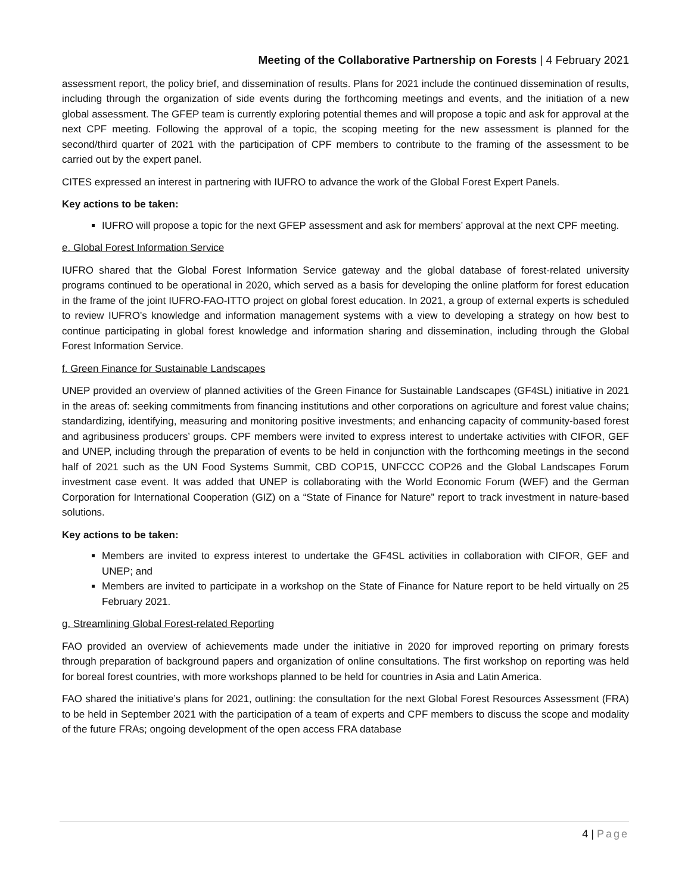Meeting of the Collaborative Partnership on Forests | 4 February 2021
assessment report, the policy brief, and dissemination of results. Plans for 2021 include the continued dissemination of results, including through the organization of side events during the forthcoming meetings and events, and the initiation of a new global assessment. The GFEP team is currently exploring potential themes and will propose a topic and ask for approval at the next CPF meeting. Following the approval of a topic, the scoping meeting for the new assessment is planned for the second/third quarter of 2021 with the participation of CPF members to contribute to the framing of the assessment to be carried out by the expert panel.
CITES expressed an interest in partnering with IUFRO to advance the work of the Global Forest Expert Panels.
Key actions to be taken:
IUFRO will propose a topic for the next GFEP assessment and ask for members’ approval at the next CPF meeting.
e. Global Forest Information Service
IUFRO shared that the Global Forest Information Service gateway and the global database of forest-related university programs continued to be operational in 2020, which served as a basis for developing the online platform for forest education in the frame of the joint IUFRO-FAO-ITTO project on global forest education. In 2021, a group of external experts is scheduled to review IUFRO’s knowledge and information management systems with a view to developing a strategy on how best to continue participating in global forest knowledge and information sharing and dissemination, including through the Global Forest Information Service.
f. Green Finance for Sustainable Landscapes
UNEP provided an overview of planned activities of the Green Finance for Sustainable Landscapes (GF4SL) initiative in 2021 in the areas of: seeking commitments from financing institutions and other corporations on agriculture and forest value chains; standardizing, identifying, measuring and monitoring positive investments; and enhancing capacity of community-based forest and agribusiness producers’ groups. CPF members were invited to express interest to undertake activities with CIFOR, GEF and UNEP, including through the preparation of events to be held in conjunction with the forthcoming meetings in the second half of 2021 such as the UN Food Systems Summit, CBD COP15, UNFCCC COP26 and the Global Landscapes Forum investment case event. It was added that UNEP is collaborating with the World Economic Forum (WEF) and the German Corporation for International Cooperation (GIZ) on a “State of Finance for Nature” report to track investment in nature-based solutions.
Key actions to be taken:
Members are invited to express interest to undertake the GF4SL activities in collaboration with CIFOR, GEF and UNEP; and
Members are invited to participate in a workshop on the State of Finance for Nature report to be held virtually on 25 February 2021.
g. Streamlining Global Forest-related Reporting
FAO provided an overview of achievements made under the initiative in 2020 for improved reporting on primary forests through preparation of background papers and organization of online consultations. The first workshop on reporting was held for boreal forest countries, with more workshops planned to be held for countries in Asia and Latin America.
FAO shared the initiative’s plans for 2021, outlining: the consultation for the next Global Forest Resources Assessment (FRA) to be held in September 2021 with the participation of a team of experts and CPF members to discuss the scope and modality of the future FRAs; ongoing development of the open access FRA database
4 | Page